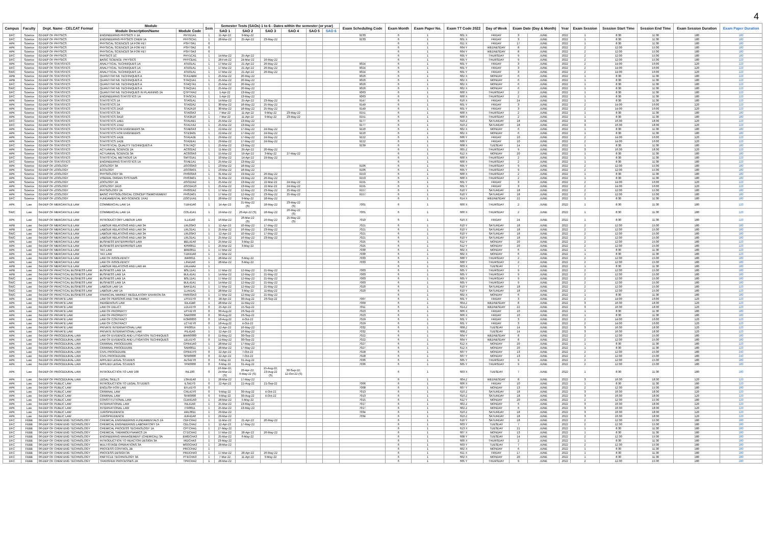4
| Campus | Faculty | Dept. Name - CELCAT Format | Module | | Sem | Semester Tests (SAOs) 1 to 6 - Dates within the semester (or year) | | | | | | Exam Scheduling Code | Exam Month | Exam Paper No. | Exam TT Code 2022 | Day of Week | Exam Date (Day & Month) | | Year | Exam Session | Session Start Time | Session End Time | Exam Session Duration | Exam Paper Duration |
| --- | --- | --- | --- | --- | --- | --- | --- | --- | --- | --- | --- | --- | --- | --- | --- | --- | --- | --- | --- | --- | --- | --- | --- | --- |
| | | | Module Description/Name | Module Code | | SAO 1 | SAO 2 | SAO 3 | SAO 4 | SAO 5 | SAO 6 | | | | | | | | | | | | | |
| DFC | Science | 02-DEP OF PHYSICS | ENGINEERING PHYSICS X 1A | PHYE1A1 | 1 | 11-Apr-22 | 9-May-22 | | | | | 9233 | 6 | 1 | 601 X | FRIDAY | 3 | JUNE | 2022 | 1 | 8:30 | 11:30 | 180 | 180 |
| DFC | Science | 02-DEP OF PHYSICS | ENGINEERING PHYSICS CHEM 1A | PHYSCA1 | 1 | 28-Mar-22 | 25-Apr-22 | 23-May-22 | | | | 9233 | 6 | 1 | 601 X | FRIDAY | 3 | JUNE | 2022 | 1 | 8:30 | 11:30 | 180 | 180 |
| APK | Science | 02-DEP OF PHYSICS | PHYSICAL SCIENCES 1A FOR FET | PSFT0A1 | 0 | | | | | | | | 6 | 1 | 611 X | FRIDAY | 17 | JUNE | 2022 | 1 | 8:30 | 11:30 | 180 | 180 |
| APK | Science | 02-DEP OF PHYSICS | PHYSICAL SCIENCES 2A FOR FET | PSFT0A2 | 0 | | | | | | | | 6 | 1 | 604 Y | WEDNESDAY | 8 | JUNE | 2022 | 2 | 12:30 | 15:30 | 180 | 180 |
| APK | Science | 02-DEP OF PHYSICS | PHYSICAL SCIENCES 3A FOR FET | PSFT0A3 | 0 | | | | | | | | 6 | 1 | 604 Y | WEDNESDAY | 8 | JUNE | 2022 | 2 | 12:30 | 15:30 | 180 | 180 |
| DFC | Science | 02-DEP OF PHYSICS | PHYSICS 1C | PHY1CA1 | 1 | 14-Mar-22 | 25-Apr-22 | | | | | | 6 | 1 | 605 Y | THURSDAY | 9 | JUNE | 2022 | 2 | 12:30 | 15:30 | 180 | 180 |
| DFC | Science | 02-DEP OF PHYSICS | BASIC SCIENCE: PHYSICS | PHYCEA1 | 1 | 28-Feb-22 | 24-Mar-22 | 16-May-22 | | | | | 6 | 1 | 605 Y | THURSDAY | 9 | JUNE | 2022 | 2 | 12:30 | 15:30 | 180 | 120 |
| APK | Science | 02-DEP OF STATISTICS | ANALYTICAL TECHNIQUES 1A | ATE01A1 | 1 | 17-Mar-22 | 21-Apr-22 | 26-May-22 | | | | 9024 | 6 | 1 | 601 Y | FRIDAY | 3 | JUNE | 2022 | 2 | 14:00 | 16:00 | 120 | 120 |
| DFC | Science | 02-DEP OF STATISTICS | ANALYTICAL TECHNIQUES 1A | ATE01A1 | 1 | 17-Mar-22 | 21-Apr-22 | 26-May-22 | | | | 9024 | 6 | 1 | 601 Y | FRIDAY | 3 | JUNE | 2022 | 2 | 14:00 | 16:00 | 120 | 120 |
| SWC | Science | 02-DEP OF STATISTICS | ANALYTICAL TECHNIQUES 1A | ATE01A1 | 1 | 17-Mar-22 | 21-Apr-22 | 26-May-22 | | | | 9024 | 6 | 1 | 601 Y | FRIDAY | 3 | JUNE | 2022 | 2 | 14:00 | 16:00 | 120 | 120 |
| APB | Science | 02-DEP OF STATISTICS | QUANTITATIVE TECHNIQUES A | STA1ABM | 1 | 25-Mar-22 | 20-May-22 | | | | | 9026 | 6 | 1 | 602 X | MONDAY | 6 | JUNE | 2022 | 1 | 8:30 | 11:30 | 180 | 120 |
| APB | Science | 02-DEP OF STATISTICS | QUANTITATIVE TECHNIQUES A | STAQ1A1 | 1 | 25-Mar-22 | 20-May-22 | | | | | 9026 | 6 | 1 | 602 X | MONDAY | 6 | JUNE | 2022 | 1 | 8:30 | 11:30 | 180 | 120 |
| DFC | Science | 02-DEP OF STATISTICS | QUANTITATIVE TECHNIQUES A | STAQTA1 | 1 | 25-Mar-22 | 20-May-22 | | | | | 9026 | 6 | 1 | 602 X | MONDAY | 6 | JUNE | 2022 | 1 | 8:30 | 11:30 | 180 | 120 |
| SWC | Science | 02-DEP OF STATISTICS | QUANTITATIVE TECHNIQUES A | STAQ1A1 | 1 | 25-Mar-22 | 20-May-22 | | | | | 9026 | 6 | 1 | 602 X | MONDAY | 6 | JUNE | 2022 | 1 | 8:30 | 11:30 | 180 | 120 |
| DFC | Science | 02-DEP OF STATISTICS | QUANTITATIVE TECHNIQUES IN PLANNING 2A | QTPTRA2 | 1 | 1-Apr-22 | 13-May-22 | | | | | 9063 | 6 | 1 | 600 X | THURSDAY | 2 | JUNE | 2022 | 1 | 8:30 | 11:30 | 180 | 120 |
| DFC | Science | 02-DEP OF STATISTICS | ENGINEERING STATISTICS 1A | STASCA1 | 1 | 1-Apr-22 | 13-May-22 | | | | | 9063 | 6 | 1 | 600 X | THURSDAY | 2 | JUNE | 2022 | 1 | 8:30 | 11:30 | 180 | 120 |
| APK | Science | 02-DEP OF STATISTICS | STATISTICS 1A | STA01A1 | 1 | 14-Mar-22 | 25-Apr-22 | 23-May-22 | | | | 9147 | 6 | 1 | 616 X | FRIDAY | 24 | JUNE | 2022 | 1 | 8:30 | 11:30 | 180 | 120 |
| APK | Science | 02-DEP OF STATISTICS | STATISTICS 2A | STA02A2 | 1 | 30-Mar-22 | 18-May-22 | 25-May-22 | | | | 9149 | 6 | 1 | 601 Y | FRIDAY | 3 | JUNE | 2022 | 2 | 14:00 | 16:00 | 120 | 120 |
| APK | Science | 02-DEP OF STATISTICS | STATISTICS 2A10 | STA2A10 | 1 | 30-Mar-22 | 18-May-22 | 25-May-22 | | | | 9149 | 6 | 1 | 601 Y | FRIDAY | 3 | JUNE | 2022 | 2 | 14:00 | 16:00 | 120 | 120 |
| APK | Science | 02-DEP OF STATISTICS | STATISTICS 3A | STA03A3 | 1 | 7-Mar-22 | 11-Apr-22 | 9-May-22 | 23-May-22 | | | 9151 | 6 | 1 | 600 X | THURSDAY | 2 | JUNE | 2022 | 1 | 8:30 | 11:30 | 180 | 180 |
| APK | Science | 02-DEP OF STATISTICS | STATISTICS 3A10 | STA3A10 | 1 | 7-Mar-22 | 11-Apr-22 | 9-May-22 | 23-May-22 | | | 9151 | 6 | 1 | 600 X | THURSDAY | 2 | JUNE | 2022 | 1 | 8:30 | 11:30 | 180 | 180 |
| DFC | Science | 02-DEP OF STATISTICS | STATISTICS 1AE1 | STA1AE1 | 1 | 25-Mar-22 | 13-May-22 | | | | | 9177 | 6 | 1 | 610 Z | SATURDAY | 18 | JUNE | 2022 | 3 | 16:30 | 18:30 | 120 | 120 |
| DFC | Science | 02-DEP OF STATISTICS | STATISTICS 1XA2 | STA1XA2 | 1 | 25-Mar-22 | 13-May-22 | | | | | 9177 | 6 | 1 | 610 Z | SATURDAY | 18 | JUNE | 2022 | 3 | 16:30 | 18:30 | 120 | 120 |
| APK | Science | 02-DEP OF STATISTICS | STATISTICS FOR ENGINEERS 3A | STAE0A3 | 1 | 22-Mar-22 | 17-May-22 | 24-May-22 | | | | 9220 | 6 | 1 | 602 X | MONDAY | 6 | JUNE | 2022 | 1 | 8:30 | 11:30 | 180 | 180 |
| APK | Science | 02-DEP OF STATISTICS | STATISTICS FOR ENGINEERS | STE3A01 | 1 | 22-Mar-22 | 17-May-22 | 24-May-22 | | | | 9220 | 6 | 1 | 602 X | MONDAY | 6 | JUNE | 2022 | 1 | 8:30 | 11:30 | 180 | 180 |
| APK | Science | 02-DEP OF STATISTICS | STATISTICS 1A2E | STA1A2E | 1 | 29-Mar-22 | 17-May-22 | 24-May-22 | | | | 9222 | 6 | 1 | 606 Y | FRIDAY | 10 | JUNE | 2022 | 2 | 14:00 | 16:00 | 120 | 120 |
| APK | Science | 02-DEP OF STATISTICS | STATISTICS 1A2E | STA2EA1 | 1 | 29-Mar-22 | 17-May-22 | 24-May-22 | | | | 9222 | 6 | 1 | 606 Y | FRIDAY | 10 | JUNE | 2022 | 2 | 14:00 | 16:00 | 120 | 120 |
| DFC | Science | 02-DEP OF STATISTICS | STATISTICAL QUALITY TECHNIQUES A | STA7AQT | 1 | 25-Mar-22 | 13-May-22 | | | | | 9239 | 6 | 1 | 608 X | TUESDAY | 14 | JUNE | 2022 | 1 | 8:30 | 11:30 | 180 | 180 |
| APK | Science | 02-DEP OF STATISTICS | ACTUARIAL SCIENCE 2A | ACS02A2 | 1 | 11-Mar-22 | 29-Apr-22 | 20-May-22 | | | | | 6 | 1 | 605 Z | THURSDAY | 9 | JUNE | 2022 | 3 | 16:30 | 18:30 | 120 | 120 |
| APK | Science | 02-DEP OF STATISTICS | ACTUARIAL SCIENCE 3A | ACS03A3 | 1 | 15-Mar-22 | 19-Apr-22 | 3-May-22 | 27-May-22 | | | | 6 | 1 | 612 X | MONDAY | 20 | JUNE | 2022 | 1 | 8:30 | 11:30 | 180 | 180 |
| DFC | Science | 02-DEP OF STATISTICS | STATISTICAL METHODS 1A | SMT01A1 | 1 | 10-Mar-22 | 14-Apr-22 | 19-May-22 | | | | | 6 | 1 | 600 X | THURSDAY | 2 | JUNE | 2022 | 1 | 8:30 | 11:30 | 180 | 120 |
| DFC | Science | 02-DEP OF STATISTICS | ENGINEERING STATISTICS 1A | STAE1A1 | 1 | 25-Mar-22 | 13-May-22 | | | | | | 6 | 1 | 600 X | THURSDAY | 2 | JUNE | 2022 | 1 | 8:30 | 11:30 | 180 | 120 |
| APK | Science | 02-DEP OF ZOOLOGY | ZOOLOGY 3A | ZOO33A3 | 1 | 23-Mar-22 | 18-May-22 | | | | | 9106 | 6 | 1 | 605 Y | THURSDAY | 9 | JUNE | 2022 | 2 | 12:30 | 15:30 | 180 | 180 |
| APK | Science | 02-DEP OF ZOOLOGY | ECOLOGY | ZOO3A01 | 1 | 23-Mar-22 | 18-May-22 | | | | | 9106 | 6 | 1 | 605 Y | THURSDAY | 9 | JUNE | 2022 | 2 | 12:30 | 15:30 | 180 | 180 |
| APK | Science | 02-DEP OF ZOOLOGY | PHYSIOLOGY 3A | PHS03A3 | 1 | 31-Mar-22 | 19-May-22 | 26-May-22 | | | | 9153 | 6 | 1 | 600 X | THURSDAY | 2 | JUNE | 2022 | 1 | 8:30 | 11:30 | 180 | 180 |
| APK | Science | 02-DEP OF ZOOLOGY | VISERAL ORGAN SYSTEMS | PHS3A01 | 1 | 31-Mar-22 | 19-May-22 | 26-May-22 | | | | 9153 | 6 | 1 | 600 X | THURSDAY | 2 | JUNE | 2022 | 1 | 8:30 | 11:30 | 180 | 180 |
| APK | Science | 02-DEP OF ZOOLOGY | ZOOLOGY 2A | ZOO22A2 | 1 | 25-Mar-22 | 13-May-22 | 22-Mar-22 | 24-May-22 | | | 9155 | 6 | 1 | 601 Y | FRIDAY | 3 | JUNE | 2022 | 2 | 14:00 | 16:00 | 120 | 120 |
| APK | Science | 02-DEP OF ZOOLOGY | ZOOLOGY 2A10 | ZOO2A10 | 1 | 25-Mar-22 | 13-May-22 | 22-Mar-22 | 24-May-22 | | | 9155 | 6 | 1 | 601 Y | FRIDAY | 3 | JUNE | 2022 | 2 | 14:00 | 16:00 | 120 | 120 |
| APK | Science | 02-DEP OF ZOOLOGY | PHYSIOLOGY 2A | PHS02A2 | 1 | 17-Mar-22 | 12-May-22 | 23-May-22 | 25-May-22 | | | 9157 | 6 | 1 | 610 Y | SATURDAY | 18 | JUNE | 2022 | 2 | 12:30 | 15:30 | 180 | 180 |
| APK | Science | 02-DEP OF ZOOLOGY | BASIC PHYSIOLOGICAL CONCEPTS&MOVEMENT | PHS2A01 | 1 | 17-Mar-22 | 12-May-22 | 23-May-22 | 25-May-22 | | | 9157 | 6 | 1 | 610 Y | SATURDAY | 18 | JUNE | 2022 | 2 | 12:30 | 15:30 | 180 | 180 |
| DFC | Science | 02-DEP OF ZOOLOGY | FUNDAMENTAL BIO-SCIENCE 1XA1 | ZOO1XA1 | 1 | 28-Mar-22 | 9-May-22 | 18-May-22 | | | | | 6 | 1 | 614 X | WEDNESDAY | 22 | JUNE | 2022 | 1 | 8:30 | 11:30 | 180 | 180 |
| APK | Law | 04-DEP OF MERCANTILE LAW | COMMERCIAL LAW 1A | TLW41A0 | 1 | 14-Apr-22 | 21-May-22 (S) | 18-May-22 | 23-May-22 (S) | | | 7001 | 6 | 1 | 600 X | THURSDAY | 2 | JUNE | 2022 | 1 | 8:30 | 11:30 | 180 | 120 |
| SWC | Law | 04-DEP OF MERCANTILE LAW | COMMERCIAL LAW 1A | COL41A1 | 1 | 19-Mar-22 | 20-Apr-22 (S) | 18-May-22 | 26-May-22 (S) | | | 7001 | 6 | 1 | 600 X | THURSDAY | 2 | JUNE | 2022 | 1 | 8:30 | 11:30 | 180 | 120 |
| APK | Law | 04-DEP OF MERCANTILE LAW | INTRODUCTORY LABOUR LAW | ILL41A0 | 1 | 16-Mar-22 | 26-Mar-22 (S) | 16-May-22 | 25-May-22 (S) | | | 7010 | 6 | 1 | 616 X | FRIDAY | 24 | JUNE | 2022 | 1 | 8:30 | 11:30 | 180 | 120 |
| APB | Law | 04-DEP OF MERCANTILE LAW | LABOUR RELATIONS AND LAW 3A | LRL03A3 | 1 | 12-Apr-22 | 10-May-22 | 17-May-22 | | | | 7021 | 6 | 1 | 610 Y | SATURDAY | 18 | JUNE | 2022 | 2 | 12:30 | 15:30 | 180 | 180 |
| APB | Law | 04-DEP OF MERCANTILE LAW | LABOUR RELATIONS AND LAW 3A | LRL31A1 | 1 | 25-Mar-22 | 16-May-22 | 23-May-22 | | | | 7021 | 6 | 1 | 610 Y | SATURDAY | 18 | JUNE | 2022 | 2 | 12:30 | 15:30 | 180 | 180 |
| SWC | Law | 04-DEP OF MERCANTILE LAW | LABOUR RELATIONS AND LAW 3A | LRL03A3 | 1 | 12-Apr-22 | 10-May-22 | 17-May-22 | | | | 7021 | 6 | 1 | 610 Y | SATURDAY | 18 | JUNE | 2022 | 2 | 12:30 | 15:30 | 180 | 180 |
| SWC | Law | 04-DEP OF MERCANTILE LAW | LABOUR RELATIONS AND LAW 3A | LRL31A1 | 1 | 25-Mar-22 | 16-May-22 | 23-May-22 | | | | 7021 | 6 | 1 | 610 Y | SATURDAY | 18 | JUNE | 2022 | 2 | 12:30 | 15:30 | 180 | 180 |
| APK | Law | 04-DEP OF MERCANTILE LAW | BUSINESS ENTERPRISES LAW | BEL41A0 | 1 | 25-Mar-22 | 3-May-22 | | | | | 7025 | 6 | 1 | 612 Y | MONDAY | 20 | JUNE | 2022 | 2 | 12:30 | 15:30 | 180 | 120 |
| APK | Law | 04-DEP OF MERCANTILE LAW | BUSINESS ENTERPRISES LAW | KPR0011 | 1 | 25-Mar-22 | 3-May-22 | | | | | 7025 | 6 | 1 | 612 Y | MONDAY | 20 | JUNE | 2022 | 2 | 12:30 | 15:30 | 180 | 120 |
| APK | Law | 04-DEP OF MERCANTILE LAW | TAX LAW | BRE0011 | 1 | 17-Mar-22 | | | | | | 7030 | 6 | 1 | 602 X | MONDAY | 6 | JUNE | 2022 | 1 | 8:30 | 11:30 | 180 | 120 |
| APK | Law | 04-DEP OF MERCANTILE LAW | TAX LAW | TLW41A0 | 1 | 17-Mar-22 | | | | | | 7030 | 6 | 1 | 602 X | MONDAY | 6 | JUNE | 2022 | 1 | 8:30 | 11:30 | 180 | 120 |
| APK | Law | 04-DEP OF MERCANTILE LAW | LAW OF INSOLVENCY | INR0011 | 1 | 28-Mar-22 | 6-May-22 | | | | | 7033 | 6 | 1 | 600 Y | THURSDAY | 2 | JUNE | 2022 | 2 | 12:30 | 15:30 | 180 | 180 |
| APK | Law | 04-DEP OF MERCANTILE LAW | LAW OF INSOLVENCY | LIN41A0 | 1 | 28-Mar-22 | 6-May-22 | | | | | 7033 | 6 | 1 | 600 Y | THURSDAY | 2 | JUNE | 2022 | 2 | 12:30 | 15:30 | 180 | 180 |
| APB | Law | 04-DEP OF MERCANTILE LAW | LABOUR RELATIONS AND LAW 4A | LRL44A4 | 1 | | | | | | | | 6 | 1 | 603 X | TUESDAY | 7 | JUNE | 2022 | 1 | 8:30 | 11:30 | 180 | 180 |
| APB | Law | 04-DEP OF PRACTICAL BUSINESS LAW | BUSINESS LAW 1A | BSL11A1 | 1 | 17-Mar-22 | 12-May-22 | 21-May-22 | | | | 7003 | 6 | 1 | 605 Y | THURSDAY | 9 | JUNE | 2022 | 2 | 12:30 | 15:30 | 180 | 180 |
| APB | Law | 04-DEP OF PRACTICAL BUSINESS LAW | BUSINESS LAW 1A | BUL41A1 | 1 | 14-Mar-22 | 12-May-22 | 21-May-22 | | | | 7003 | 6 | 1 | 605 Y | THURSDAY | 9 | JUNE | 2022 | 2 | 12:30 | 15:30 | 180 | 180 |
| SWC | Law | 04-DEP OF PRACTICAL BUSINESS LAW | BUSINESS LAW 1A | BSL11A1 | 1 | 17-Mar-22 | 12-May-22 | 21-May-22 | | | | 7003 | 6 | 1 | 605 Y | THURSDAY | 9 | JUNE | 2022 | 2 | 12:30 | 15:30 | 180 | 180 |
| SWC | Law | 04-DEP OF PRACTICAL BUSINESS LAW | BUSINESS LAW 1A | BUL41A1 | 1 | 14-Mar-22 | 12-May-22 | 21-May-22 | | | | 7003 | 6 | 1 | 605 Y | THURSDAY | 9 | JUNE | 2022 | 2 | 12:30 | 15:30 | 180 | 180 |
| SWC | Law | 04-DEP OF PRACTICAL BUSINESS LAW | LABOUR LAW 1A | BAH11A1 | 1 | 17-Mar-22 | 12-May-22 | 21-May-22 | | | | 7020 | 6 | 1 | 610 Y | SATURDAY | 18 | JUNE | 2022 | 2 | 12:30 | 15:30 | 180 | 120 |
| SWC | Law | 04-DEP OF PRACTICAL BUSINESS LAW | LABOUR LAW 1A | LLA41A1 | 1 | 28-Mar-22 | 3-May-22 | 11-May-22 | | | | 7020 | 6 | 1 | 610 Y | SATURDAY | 18 | JUNE | 2022 | 2 | 12:30 | 15:30 | 180 | 120 |
| SWC | Law | 04-DEP OF PRACTICAL BUSINESS LAW | FINANCIAL MARKET REGULATORY ENVIRON 3A | FMR33A3 | 1 | 17-Mar-22 | 12-May-22 | 21-May-22 | | | | | 6 | 1 | 602 X | MONDAY | 6 | JUNE | 2022 | 1 | 8:30 | 11:30 | 180 | 180 |
| APK | Law | 04-DEP OF PRIVATE LAW | LAW OF PERSONS AND THE FAMILY | LPF41Y0 | 0 | 28-Apr-22 | 30-Aug-22 | 26-Sep-22 | | | | 7007 | 6 | 1 | 601 Y | FRIDAY | 3 | JUNE | 2022 | 2 | 14:00 | 16:00 | 120 | 120 |
| APK | Law | 04-DEP OF PRIVATE LAW | INDIGENOUS LAW | IDL41B0 | 1 | 28-Mar-22 | 11-May-22 | | | | | 7009 | 6 | 1 | 604 Z | WEDNESDAY | 8 | JUNE | 2022 | 3 | 16:30 | 18:30 | 120 | 120 |
| APK | Law | 04-DEP OF PRIVATE LAW | LAW OF DELICT | LDL41Y0 | 0 | 25-Apr-22 | 15-Sep-22 | | | | | 7011 | 6 | 1 | 614 Z | WEDNESDAY | 22 | JUNE | 2022 | 3 | 16:30 | 18:30 | 120 | 120 |
| APK | Law | 04-DEP OF PRIVATE LAW | LAW OF PROPERTY | LPY41Y0 | 0 | 30-Aug-22 | 26-Sep-22 | | | | | 7023 | 6 | 1 | 606 X | FRIDAY | 10 | JUNE | 2022 | 1 | 8:30 | 11:30 | 180 | 180 |
| APK | Law | 04-DEP OF PRIVATE LAW | LAW OF PROPERTY | SAK0000 | 0 | 30-Aug-22 | 26-Sep-22 | | | | | 7023 | 6 | 1 | 606 X | FRIDAY | 10 | JUNE | 2022 | 1 | 8:30 | 11:30 | 180 | 180 |
| APK | Law | 04-DEP OF PRIVATE LAW | LAW OF CONTRACT | KOR0000 | 0 | 18-Aug-22 | 4-Oct-22 | | | | | 7029 | 6 | 1 | 601 Y | FRIDAY | 3 | JUNE | 2022 | 2 | 14:00 | 16:00 | 120 | 120 |
| APK | Law | 04-DEP OF PRIVATE LAW | LAW OF CONTRACT | LCT41Y0 | 0 | 18-Aug-22 | 4-Oct-22 | | | | | 7029 | 6 | 1 | 601 Y | FRIDAY | 3 | JUNE | 2022 | 2 | 14:00 | 16:00 | 120 | 120 |
| APK | Law | 04-DEP OF PRIVATE LAW | PRIVATE INTERNATIONAL LAW | IPR0014 | 1 | 12-Apr-22 | 16-May-22 | | | | | 7032 | 6 | 1 | 608 Z | TUESDAY | 14 | JUNE | 2022 | 3 | 16:30 | 18:30 | 120 | 120 |
| APK | Law | 04-DEP OF PRIVATE LAW | PRIVATE INTERNATIONAL LAW | PIL41A0 | 1 | 12-Apr-22 | 16-May-22 | | | | | 7032 | 6 | 1 | 608 Z | TUESDAY | 14 | JUNE | 2022 | 3 | 16:30 | 18:30 | 120 | 120 |
| APK | Law | 04-DEP OF PROCEDURAL LAW | LAW OF EVIDENCE AND LITIGATION TECHNIQUES | BWR0000 | 0 | 11-May-22 | 30-Sep-22 | | | | | 7022 | 6 | 1 | 604 Y | WEDNESDAY | 8 | JUNE | 2022 | 2 | 12:30 | 15:30 | 180 | 180 |
| APK | Law | 04-DEP OF PROCEDURAL LAW | LAW OF EVIDENCE AND LITIGATION TECHNIQUES | LEL41Y0 | 0 | 11-May-22 | 30-Sep-22 | | | | | 7022 | 6 | 1 | 604 Y | WEDNESDAY | 8 | JUNE | 2022 | 2 | 12:30 | 15:30 | 180 | 180 |
| APK | Law | 04-DEP OF PROCEDURAL LAW | CRIMINAL PROCEDURE | CPR41A0 | 1 | 28-Mar-22 | 17-May-22 | | | | | 7027 | 6 | 1 | 612 X | MONDAY | 20 | JUNE | 2022 | 1 | 8:30 | 11:30 | 180 | 120 |
| APK | Law | 04-DEP OF PROCEDURAL LAW | CRIMINAL PROCEDURE | SAR0011 | 1 | 28-Mar-22 | 17-May-22 | | | | | 7027 | 6 | 1 | 612 X | MONDAY | 20 | JUNE | 2022 | 1 | 8:30 | 11:30 | 180 | 120 |
| APK | Law | 04-DEP OF PROCEDURAL LAW | CIVIL PROCEDURE | CPR41Y0 | 0 | 22-Apr-22 | 7-Oct-22 | | | | | 7028 | 6 | 1 | 607 Y | MONDAY | 13 | JUNE | 2022 | 2 | 12:30 | 15:30 | 180 | 240 |
| APK | Law | 04-DEP OF PROCEDURAL LAW | CIVIL PROCEDURE | SPR0000 | 0 | 22-Apr-22 | 7-Oct-22 | | | | | 7028 | 6 | 1 | 607 Y | MONDAY | 13 | JUNE | 2022 | 2 | 12:30 | 15:30 | 180 | 240 |
| APK | Law | 04-DEP OF PROCEDURAL LAW | APPLIED LEGAL STUDIES | ALS41Y0 | 0 | 6-May-22 | 31-Aug-22 | | | | | 7036 | 6 | 1 | 605 Y | THURSDAY | 9 | JUNE | 2022 | 2 | 12:30 | 15:30 | 180 | 180 |
| APK | Law | 04-DEP OF PROCEDURAL LAW | APPLIED LEGAL STUDIES | TPR0000 | 0 | 6-May-22 | 31-Aug-22 | | | | | 7036 | 6 | 1 | 605 Y | THURSDAY | 9 | JUNE | 2022 | 2 | 12:30 | 15:30 | 180 | 180 |
| APK | Law | 04-DEP OF PROCEDURAL LAW | INTRODUCTION TO LAW 100 | INL100 | 0 | 16-Mar-22; 24-Mar-22 (S) | 20-Apr-22; 6-May-22 (S) | 15-Aug-22; 23-Aug-22 (S) | 30-Sep-22; 12-Oct-22 (S) | | | | 6 | 1 | 603 X | TUESDAY | 7 | JUNE | 2022 | 1 | 8:30 | 11:30 | 180 | 180 |
| APK | Law | 04-DEP OF PROCEDURAL LAW | LEGAL SKILLS | LSK41A0 | 1 | 28-Mar-22 | 17-May-22 | | | | | | 6 | 1 | 604 Z | WEDNESDAY | 8 | JUNE | 2022 | 3 | 16:30 | 18:30 | 120 | 120 |
| APK | Law | 04-DEP OF PUBLIC LAW | INTRODUCTION TO LEGAL STUDIES | ILS41Y0 | 0 | 12-Apr-22 | 22-Aug-22 | 21-Sep-22 | | | | 7006 | 6 | 1 | 606 X | FRIDAY | 10 | JUNE | 2022 | 1 | 8:30 | 11:30 | 180 | 120 |
| APK | Law | 04-DEP OF PUBLIC LAW | ENGLISH FOR LAW | EFL41Y0 | 0 | | | | | | | 7008 | 6 | 1 | 607 Y | MONDAY | 13 | JUNE | 2022 | 2 | 12:30 | 15:30 | 180 | 180 |
| APK | Law | 04-DEP OF PUBLIC LAW | CRIMINAL LAW | CRL41Y0 | 0 | 9-May-22 | 30-Aug-22 | 4-Oct-22 | | | | 7013 | 6 | 1 | 610 Z | SATURDAY | 18 | JUNE | 2022 | 3 | 16:30 | 18:30 | 120 | 120 |
| APK | Law | 04-DEP OF PUBLIC LAW | CRIMINAL LAW | SFR0000 | 0 | 9-May-22 | 30-Aug-22 | 4-Oct-22 | | | | 7013 | 6 | 1 | 610 Z | SATURDAY | 18 | JUNE | 2022 | 3 | 16:30 | 18:30 | 120 | 120 |
| APK | Law | 04-DEP OF PUBLIC LAW | CONSTITUTIONAL LAW | CLW41A0 | 1 | 28-Mar-22 | 5-May-22 | | | | | 7015 | 6 | 1 | 612 Y | MONDAY | 20 | JUNE | 2022 | 2 | 12:30 | 15:30 | 180 | 120 |
| APK | Law | 04-DEP OF PUBLIC LAW | INTERNATIONAL LAW | INL41A0 | 1 | 25-Mar-22 | 13-May-22 | | | | | 7017 | 6 | 1 | 602 Z | MONDAY | 6 | JUNE | 2022 | 3 | 16:30 | 18:30 | 120 | 120 |
| APK | Law | 04-DEP OF PUBLIC LAW | INTERNATIONAL LAW | ITR0011 | 1 | 25-Mar-22 | 13-May-22 | | | | | 7017 | 6 | 1 | 602 Z | MONDAY | 6 | JUNE | 2022 | 3 | 16:30 | 18:30 | 120 | 120 |
| APK | Law | 04-DEP OF PUBLIC LAW | JURISPRUDENCE | ARL0011 | 1 | 29-Mar-22 | | | | | | 7034 | 6 | 1 | 610 Z | SATURDAY | 18 | JUNE | 2022 | 3 | 16:30 | 18:30 | 120 | 120 |
| APK | Law | 04-DEP OF PUBLIC LAW | JURISPRUDENCE | JUR41A0 | 1 | 29-Mar-22 | | | | | | 7034 | 6 | 1 | 610 Z | SATURDAY | 18 | JUNE | 2022 | 3 | 16:30 | 18:30 | 120 | 120 |
| DFC | FEBE | 06-DEP OF CHEM ENG TECHNOLOGY | CHEMICAL ENGINEERING FUNDAMENTALS 2A | CEFCHA2 | 1 | 11-Mar-22 | 21-Apr-22 | 20-May-22 | | | | | 6 | 1 | 610 Y | SATURDAY | 18 | JUNE | 2022 | 2 | 12:30 | 15:30 | 180 | 180 |
| DFC | FEBE | 06-DEP OF CHEM ENG TECHNOLOGY | CHEMICAL ENGINEERING LABORATORY 2A | CELCHA2 | 1 | 12-Apr-22 | 17-May-22 | | | | | | 6 | 1 | 603 Y | TUESDAY | 7 | JUNE | 2022 | 2 | 12:30 | 15:30 | 180 | 180 |
| DFC | FEBE | 06-DEP OF CHEM ENG TECHNOLOGY | CHEMICAL PROCESS TECHNOLOGY 1A | CPTCHA1 | 1 | 27-May-22 | | | | | | | 6 | 1 | 613 X | TUESDAY | 21 | JUNE | 2022 | 1 | 8:30 | 11:30 | 180 | 180 |
| DFC | FEBE | 06-DEP OF CHEM ENG TECHNOLOGY | CHEMICAL THERMODYNAMICS 2A | CTDCHA2 | 1 | 17-Mar-22 | 28-Apr-22 | 26-May-22 | | | | | 6 | 1 | 607 X | MONDAY | 13 | JUNE | 2022 | 1 | 8:30 | 11:30 | 180 | 180 |
| DFC | FEBE | 06-DEP OF CHEM ENG TECHNOLOGY | ENGINEERING MANAGEMENT (CHEMICAL) 3A | EMGCHA3 | 1 | 25-Mar-22 | 6-May-22 | | | | | | 6 | 1 | 608 Y | TUESDAY | 14 | JUNE | 2022 | 2 | 12:30 | 15:30 | 180 | 180 |
| DFC | FEBE | 06-DEP OF CHEM ENG TECHNOLOGY | INTRODUCTION TO REACTOR DESIGN 3A | IRDCHA3 | 1 | 23-May-22 | | | | | | | 6 | 1 | 600 X | THURSDAY | 2 | JUNE | 2022 | 1 | 8:30 | 11:30 | 180 | 180 |
| DFC | FEBE | 06-DEP OF CHEM ENG TECHNOLOGY | MULTISTAGE OPERATIONS 3A | MSOCHA3 | 1 | 28-Mar-22 | | | | | | | 6 | 1 | 603 Y | TUESDAY | 7 | JUNE | 2022 | 2 | 12:30 | 15:30 | 180 | 180 |
| DFC | FEBE | 06-DEP OF CHEM ENG TECHNOLOGY | PROCESS CONTROL 2B | PRCCHA2 | 1 | | | | | | | | 6 | 1 | 602 X | MONDAY | 6 | JUNE | 2022 | 1 | 8:30 | 11:30 | 180 | 180 |
| DFC | FEBE | 06-DEP OF CHEM ENG TECHNOLOGY | PROCESS DESIGN 3A | PRDCHA3 | 1 | 17-Mar-22 | 28-Apr-22 | 26-May-22 | | | | | 6 | 1 | 611 X | FRIDAY | 17 | JUNE | 2022 | 1 | 8:30 | 11:30 | 180 | 180 |
| DFC | FEBE | 06-DEP OF CHEM ENG TECHNOLOGY | PARTICLE TECHNOLOGY 3A | PTECHA3 | 1 | 7-Mar-22 | 11-Apr-22 | 9-May-22 | | | | | 6 | 1 | 602 X | MONDAY | 20 | JUNE | 2022 | 1 | 8:30 | 11:30 | 180 | 180 |
| DFC | FEBE | 06-DEP OF CHEM ENG TECHNOLOGY | TRANSFER PROCESSES 2A | TPRCHA2 | 1 | 28-Mar-22 | | | | | | | 6 | 1 | 605 Y | THURSDAY | 9 | JUNE | 2022 | 2 | 12:30 | 15:30 | 180 | 180 |